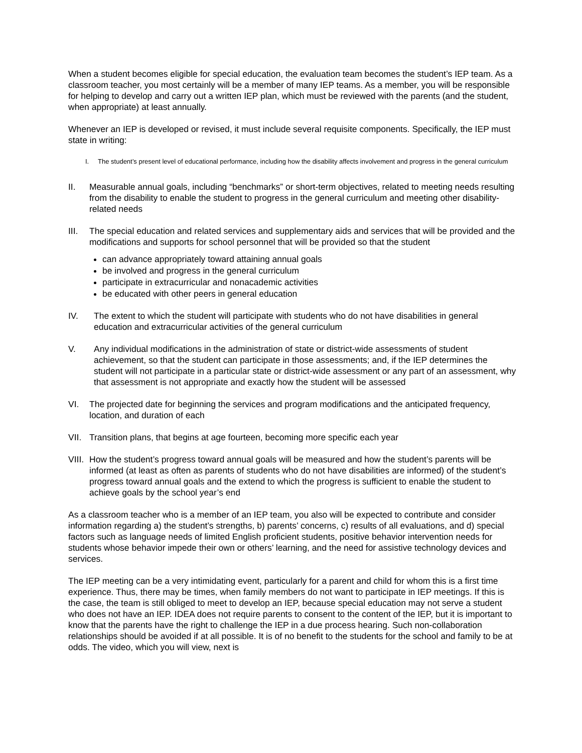When a student becomes eligible for special education, the evaluation team becomes the student’s IEP team. As a classroom teacher, you most certainly will be a member of many IEP teams. As a member, you will be responsible for helping to develop and carry out a written IEP plan, which must be reviewed with the parents (and the student, when appropriate) at least annually.
Whenever an IEP is developed or revised, it must include several requisite components. Specifically, the IEP must state in writing:
I. The student’s present level of educational performance, including how the disability affects involvement and progress in the general curriculum
II. Measurable annual goals, including “benchmarks” or short-term objectives, related to meeting needs resulting from the disability to enable the student to progress in the general curriculum and meeting other disability-related needs
III. The special education and related services and supplementary aids and services that will be provided and the modifications and supports for school personnel that will be provided so that the student
can advance appropriately toward attaining annual goals
be involved and progress in the general curriculum
participate in extracurricular and nonacademic activities
be educated with other peers in general education
IV. The extent to which the student will participate with students who do not have disabilities in general education and extracurricular activities of the general curriculum
V. Any individual modifications in the administration of state or district-wide assessments of student achievement, so that the student can participate in those assessments; and, if the IEP determines the student will not participate in a particular state or district-wide assessment or any part of an assessment, why that assessment is not appropriate and exactly how the student will be assessed
VI. The projected date for beginning the services and program modifications and the anticipated frequency, location, and duration of each
VII. Transition plans, that begins at age fourteen, becoming more specific each year
VIII. How the student’s progress toward annual goals will be measured and how the student’s parents will be informed (at least as often as parents of students who do not have disabilities are informed) of the student’s progress toward annual goals and the extend to which the progress is sufficient to enable the student to achieve goals by the school year’s end
As a classroom teacher who is a member of an IEP team, you also will be expected to contribute and consider information regarding a) the student’s strengths, b) parents’ concerns, c) results of all evaluations, and d) special factors such as language needs of limited English proficient students, positive behavior intervention needs for students whose behavior impede their own or others’ learning, and the need for assistive technology devices and services.
The IEP meeting can be a very intimidating event, particularly for a parent and child for whom this is a first time experience. Thus, there may be times, when family members do not want to participate in IEP meetings. If this is the case, the team is still obliged to meet to develop an IEP, because special education may not serve a student who does not have an IEP. IDEA does not require parents to consent to the content of the IEP, but it is important to know that the parents have the right to challenge the IEP in a due process hearing. Such non-collaboration relationships should be avoided if at all possible. It is of no benefit to the students for the school and family to be at odds. The video, which you will view, next is